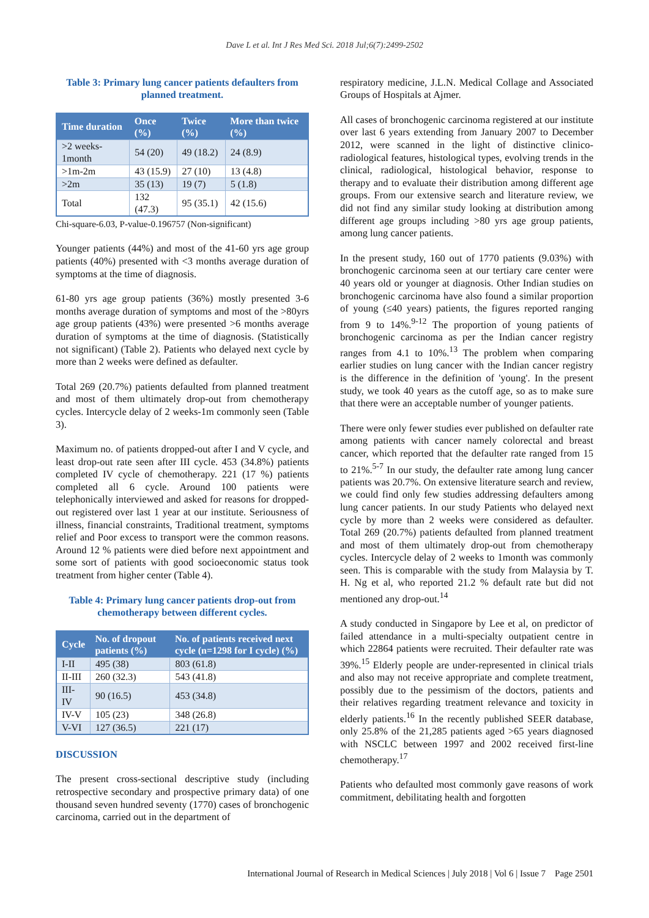Dave L et al. Int J Res Med Sci. 2018 Jul;6(7):2499-2502
Table 3: Primary lung cancer patients defaulters from planned treatment.
| Time duration | Once (%) | Twice (%) | More than twice (%) |
| --- | --- | --- | --- |
| >2 weeks-1month | 54 (20) | 49 (18.2) | 24 (8.9) |
| >1m-2m | 43 (15.9) | 27 (10) | 13 (4.8) |
| >2m | 35 (13) | 19 (7) | 5 (1.8) |
| Total | 132 (47.3) | 95 (35.1) | 42 (15.6) |
Chi-square-6.03, P-value-0.196757 (Non-significant)
Younger patients (44%) and most of the 41-60 yrs age group patients (40%) presented with <3 months average duration of symptoms at the time of diagnosis.
61-80 yrs age group patients (36%) mostly presented 3-6 months average duration of symptoms and most of the >80yrs age group patients (43%) were presented >6 months average duration of symptoms at the time of diagnosis. (Statistically not significant) (Table 2). Patients who delayed next cycle by more than 2 weeks were defined as defaulter.
Total 269 (20.7%) patients defaulted from planned treatment and most of them ultimately drop-out from chemotherapy cycles. Intercycle delay of 2 weeks-1m commonly seen (Table 3).
Maximum no. of patients dropped-out after I and V cycle, and least drop-out rate seen after III cycle. 453 (34.8%) patients completed IV cycle of chemotherapy. 221 (17 %) patients completed all 6 cycle. Around 100 patients were telephonically interviewed and asked for reasons for dropped-out registered over last 1 year at our institute. Seriousness of illness, financial constraints, Traditional treatment, symptoms relief and Poor excess to transport were the common reasons. Around 12 % patients were died before next appointment and some sort of patients with good socioeconomic status took treatment from higher center (Table 4).
Table 4: Primary lung cancer patients drop-out from chemotherapy between different cycles.
| Cycle | No. of dropout patients (%) | No. of patients received next cycle (n=1298 for I cycle) (%) |
| --- | --- | --- |
| I-II | 495 (38) | 803 (61.8) |
| II-III | 260 (32.3) | 543 (41.8) |
| III-IV | 90 (16.5) | 453 (34.8) |
| IV-V | 105 (23) | 348 (26.8) |
| V-VI | 127 (36.5) | 221 (17) |
DISCUSSION
The present cross-sectional descriptive study (including retrospective secondary and prospective primary data) of one thousand seven hundred seventy (1770) cases of bronchogenic carcinoma, carried out in the department of
respiratory medicine, J.L.N. Medical Collage and Associated Groups of Hospitals at Ajmer.
All cases of bronchogenic carcinoma registered at our institute over last 6 years extending from January 2007 to December 2012, were scanned in the light of distinctive clinico-radiological features, histological types, evolving trends in the clinical, radiological, histological behavior, response to therapy and to evaluate their distribution among different age groups. From our extensive search and literature review, we did not find any similar study looking at distribution among different age groups including >80 yrs age group patients, among lung cancer patients.
In the present study, 160 out of 1770 patients (9.03%) with bronchogenic carcinoma seen at our tertiary care center were 40 years old or younger at diagnosis. Other Indian studies on bronchogenic carcinoma have also found a similar proportion of young (≤40 years) patients, the figures reported ranging from 9 to 14%.<sup>9-12</sup> The proportion of young patients of bronchogenic carcinoma as per the Indian cancer registry ranges from 4.1 to 10%.<sup>13</sup> The problem when comparing earlier studies on lung cancer with the Indian cancer registry is the difference in the definition of 'young'. In the present study, we took 40 years as the cutoff age, so as to make sure that there were an acceptable number of younger patients.
There were only fewer studies ever published on defaulter rate among patients with cancer namely colorectal and breast cancer, which reported that the defaulter rate ranged from 15 to 21%.<sup>5-7</sup> In our study, the defaulter rate among lung cancer patients was 20.7%. On extensive literature search and review, we could find only few studies addressing defaulters among lung cancer patients. In our study Patients who delayed next cycle by more than 2 weeks were considered as defaulter. Total 269 (20.7%) patients defaulted from planned treatment and most of them ultimately drop-out from chemotherapy cycles. Intercycle delay of 2 weeks to 1month was commonly seen. This is comparable with the study from Malaysia by T. H. Ng et al, who reported 21.2 % default rate but did not mentioned any drop-out.<sup>14</sup>
A study conducted in Singapore by Lee et al, on predictor of failed attendance in a multi-specialty outpatient centre in which 22864 patients were recruited. Their defaulter rate was 39%.<sup>15</sup> Elderly people are under-represented in clinical trials and also may not receive appropriate and complete treatment, possibly due to the pessimism of the doctors, patients and their relatives regarding treatment relevance and toxicity in elderly patients.<sup>16</sup> In the recently published SEER database, only 25.8% of the 21,285 patients aged >65 years diagnosed with NSCLC between 1997 and 2002 received first-line chemotherapy.<sup>17</sup>
Patients who defaulted most commonly gave reasons of work commitment, debilitating health and forgotten
International Journal of Research in Medical Sciences | July 2018 | Vol 6 | Issue 7 Page 2501